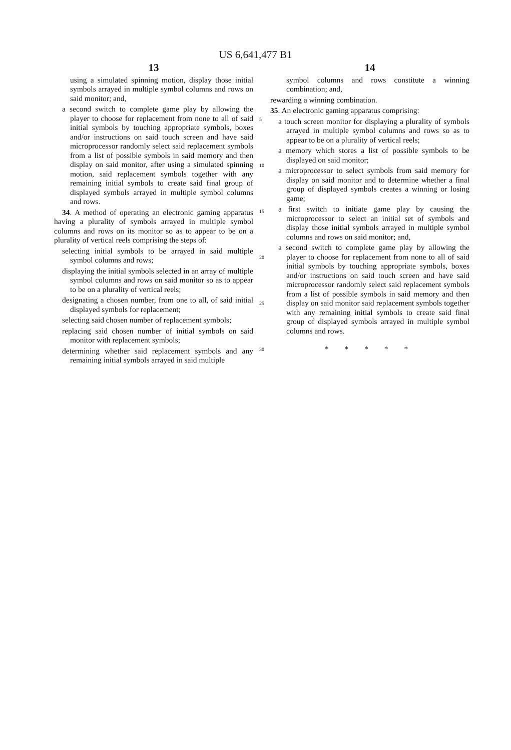US 6,641,477 B1
13
using a simulated spinning motion, display those initial symbols arrayed in multiple symbol columns and rows on said monitor; and,
a second switch to complete game play by allowing the player to choose for replacement from none to all of said initial symbols by touching appropriate symbols, boxes and/or instructions on said touch screen and have said microprocessor randomly select said replacement symbols from a list of possible symbols in said memory and then display on said monitor, after using a simulated spinning motion, said replacement symbols together with any remaining initial symbols to create said final group of displayed symbols arrayed in multiple symbol columns and rows.
34. A method of operating an electronic gaming apparatus having a plurality of symbols arrayed in multiple symbol columns and rows on its monitor so as to appear to be on a plurality of vertical reels comprising the steps of:
selecting initial symbols to be arrayed in said multiple symbol columns and rows;
displaying the initial symbols selected in an array of multiple symbol columns and rows on said monitor so as to appear to be on a plurality of vertical reels;
designating a chosen number, from one to all, of said initial displayed symbols for replacement;
selecting said chosen number of replacement symbols;
replacing said chosen number of initial symbols on said monitor with replacement symbols;
determining whether said replacement symbols and any remaining initial symbols arrayed in said multiple
5
10
15
20
25
30
14
symbol columns and rows constitute a winning combination; and,
rewarding a winning combination.
35. An electronic gaming apparatus comprising:
a touch screen monitor for displaying a plurality of symbols arrayed in multiple symbol columns and rows so as to appear to be on a plurality of vertical reels;
a memory which stores a list of possible symbols to be displayed on said monitor;
a microprocessor to select symbols from said memory for display on said monitor and to determine whether a final group of displayed symbols creates a winning or losing game;
a first switch to initiate game play by causing the microprocessor to select an initial set of symbols and display those initial symbols arrayed in multiple symbol columns and rows on said monitor; and,
a second switch to complete game play by allowing the player to choose for replacement from none to all of said initial symbols by touching appropriate symbols, boxes and/or instructions on said touch screen and have said microprocessor randomly select said replacement symbols from a list of possible symbols in said memory and then display on said monitor said replacement symbols together with any remaining initial symbols to create said final group of displayed symbols arrayed in multiple symbol columns and rows.
* * * * *